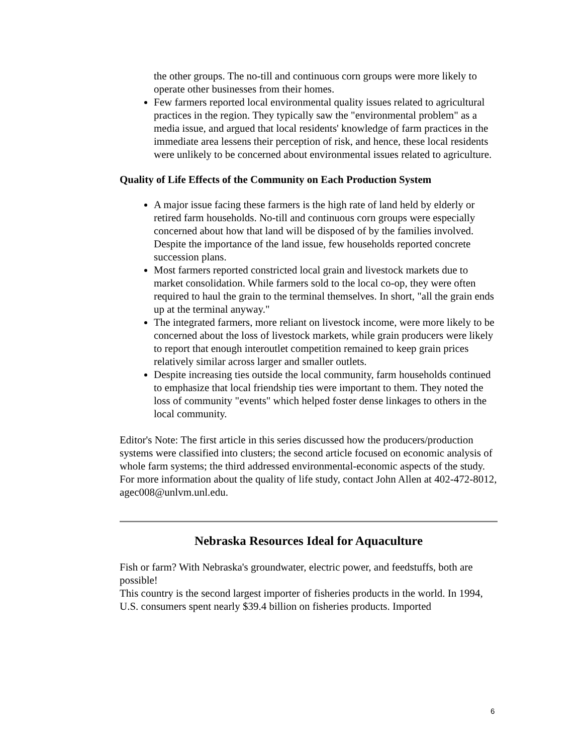the other groups. The no-till and continuous corn groups were more likely to operate other businesses from their homes.
Few farmers reported local environmental quality issues related to agricultural practices in the region. They typically saw the "environmental problem" as a media issue, and argued that local residents' knowledge of farm practices in the immediate area lessens their perception of risk, and hence, these local residents were unlikely to be concerned about environmental issues related to agriculture.
Quality of Life Effects of the Community on Each Production System
A major issue facing these farmers is the high rate of land held by elderly or retired farm households. No-till and continuous corn groups were especially concerned about how that land will be disposed of by the families involved. Despite the importance of the land issue, few households reported concrete succession plans.
Most farmers reported constricted local grain and livestock markets due to market consolidation. While farmers sold to the local co-op, they were often required to haul the grain to the terminal themselves. In short, "all the grain ends up at the terminal anyway."
The integrated farmers, more reliant on livestock income, were more likely to be concerned about the loss of livestock markets, while grain producers were likely to report that enough interoutlet competition remained to keep grain prices relatively similar across larger and smaller outlets.
Despite increasing ties outside the local community, farm households continued to emphasize that local friendship ties were important to them. They noted the loss of community "events" which helped foster dense linkages to others in the local community.
Editor's Note: The first article in this series discussed how the producers/production systems were classified into clusters; the second article focused on economic analysis of whole farm systems; the third addressed environmental-economic aspects of the study. For more information about the quality of life study, contact John Allen at 402-472-8012, agec008@unlvm.unl.edu.
Nebraska Resources Ideal for Aquaculture
Fish or farm? With Nebraska's groundwater, electric power, and feedstuffs, both are possible!
This country is the second largest importer of fisheries products in the world. In 1994, U.S. consumers spent nearly $39.4 billion on fisheries products. Imported
6